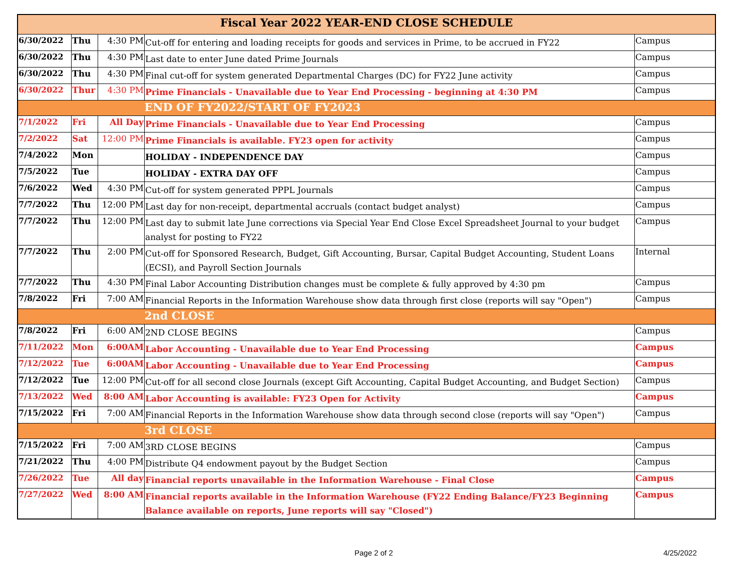| Fiscal Year 2022 YEAR-END CLOSE SCHEDULE | | | | |
| --- | --- | --- | --- | --- |
| 6/30/2022 | Thu | 4:30 PM | Cut-off for entering and loading receipts for goods and services in Prime, to be accrued in FY22 | Campus |
| 6/30/2022 | Thu | 4:30 PM | Last date to enter June dated Prime Journals | Campus |
| 6/30/2022 | Thu | 4:30 PM | Final cut-off for system generated Departmental Charges (DC) for FY22 June activity | Campus |
| 6/30/2022 | Thur | 4:30 PM | Prime Financials - Unavailable due to Year End Processing - beginning at 4:30 PM | Campus |
| | | | END OF FY2022/START OF FY2023 | |
| 7/1/2022 | Fri | All Day | Prime Financials - Unavailable due to Year End Processing | Campus |
| 7/2/2022 | Sat | 12:00 PM | Prime Financials is available. FY23 open for activity | Campus |
| 7/4/2022 | Mon | | HOLIDAY - INDEPENDENCE DAY | Campus |
| 7/5/2022 | Tue | | HOLIDAY - EXTRA DAY OFF | Campus |
| 7/6/2022 | Wed | 4:30 PM | Cut-off for system generated PPPL Journals | Campus |
| 7/7/2022 | Thu | 12:00 PM | Last day for non-receipt, departmental accruals (contact budget analyst) | Campus |
| 7/7/2022 | Thu | 12:00 PM | Last day to submit late June corrections via Special Year End Close Excel Spreadsheet Journal to your budget analyst for posting to FY22 | Campus |
| 7/7/2022 | Thu | 2:00 PM | Cut-off for Sponsored Research, Budget, Gift Accounting, Bursar, Capital Budget Accounting, Student Loans (ECSI), and Payroll Section Journals | Internal |
| 7/7/2022 | Thu | 4:30 PM | Final Labor Accounting Distribution changes must be complete & fully approved by 4:30 pm | Campus |
| 7/8/2022 | Fri | 7:00 AM | Financial Reports in the Information Warehouse show data through first close (reports will say "Open") | Campus |
| | | | 2nd CLOSE | |
| 7/8/2022 | Fri | 6:00 AM | 2ND CLOSE BEGINS | Campus |
| 7/11/2022 | Mon | 6:00AM | Labor Accounting - Unavailable due to Year End Processing | Campus |
| 7/12/2022 | Tue | 6:00AM | Labor Accounting - Unavailable due to Year End Processing | Campus |
| 7/12/2022 | Tue | 12:00 PM | Cut-off for all second close Journals (except Gift Accounting, Capital Budget Accounting, and Budget Section) | Campus |
| 7/13/2022 | Wed | 8:00 AM | Labor Accounting is available: FY23 Open for Activity | Campus |
| 7/15/2022 | Fri | 7:00 AM | Financial Reports in the Information Warehouse show data through second close (reports will say "Open") | Campus |
| | | | 3rd CLOSE | |
| 7/15/2022 | Fri | 7:00 AM | 3RD CLOSE BEGINS | Campus |
| 7/21/2022 | Thu | 4:00 PM | Distribute Q4 endowment payout by the Budget Section | Campus |
| 7/26/2022 | Tue | All day | Financial reports unavailable in the Information Warehouse - Final Close | Campus |
| 7/27/2022 | Wed | 8:00 AM | Financial reports available in the Information Warehouse (FY22 Ending Balance/FY23 Beginning Balance available on reports, June reports will say "Closed") | Campus |
Page 2 of 2 4/25/2022